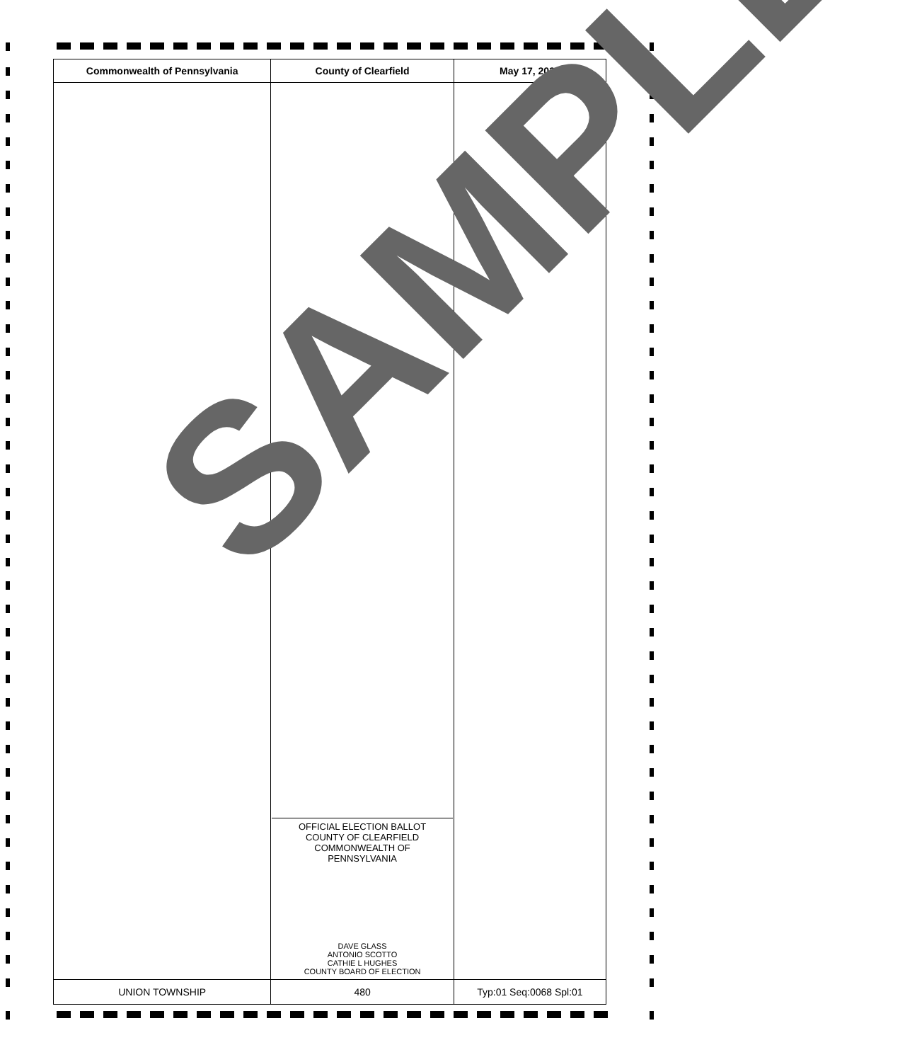| Commonwealth of Pennsylvania | County of Clearfield | May 17, 2022 |
| --- | --- | --- |
| | OFFICIAL ELECTION BALLOT COUNTY OF CLEARFIELD COMMONWEALTH OF PENNSYLVANIA DAVE GLASS ANTONIO SCOTTO CATHIE L HUGHES COUNTY BOARD OF ELECTION | |
| UNION TOWNSHIP | 480 | Typ:01 Seq:0068 Spl:01 |
SAMPLE